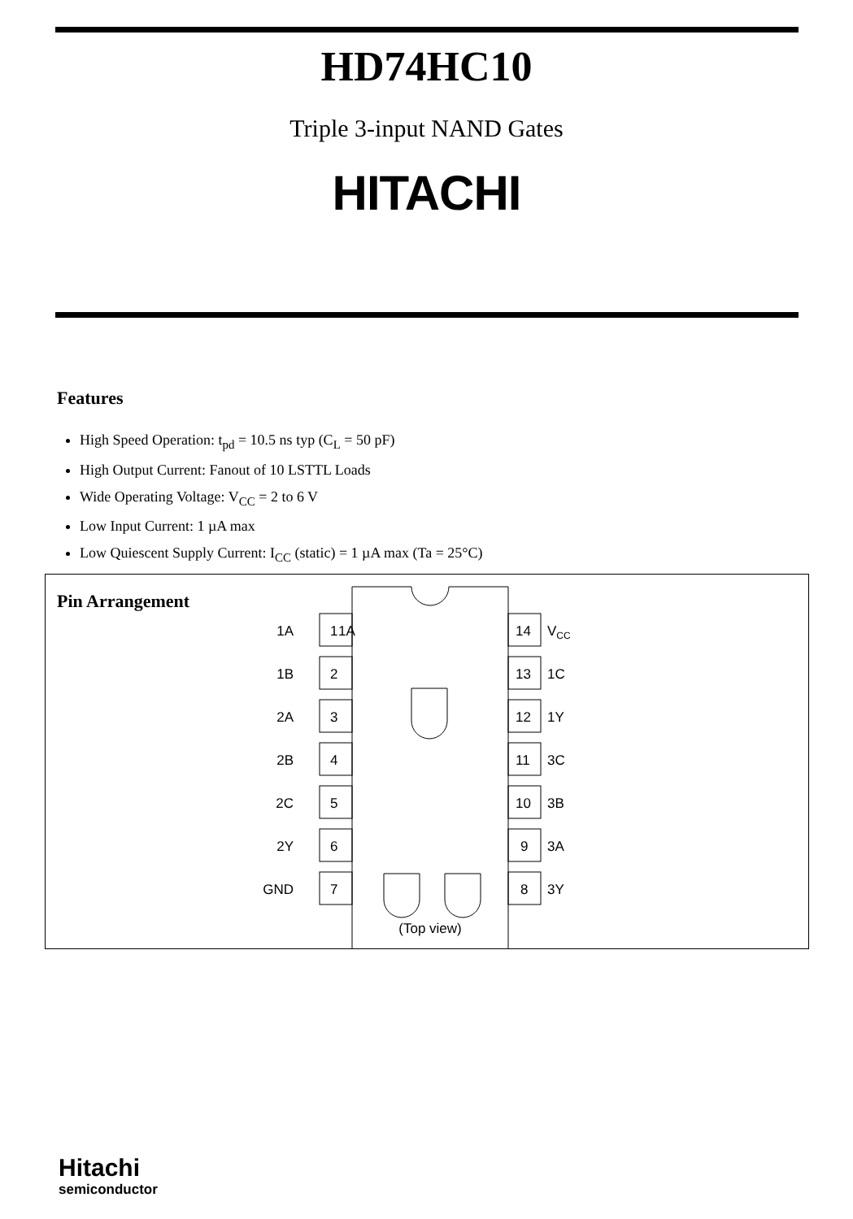HD74HC10
Triple 3-input NAND Gates
HITACHI
Features
High Speed Operation: t<sub>pd</sub> = 10.5 ns typ (C<sub>L</sub> = 50 pF)
High Output Current: Fanout of 10 LSTTL Loads
Wide Operating Voltage: V<sub>CC</sub> = 2 to 6 V
Low Input Current: 1 µA max
Low Quiescent Supply Current: I<sub>CC</sub> (static) = 1 µA max (Ta = 25°C)
Pin Arrangement
1A
1A
1
1B
2
2A
3
2B
4
2C
5
2Y
6
GND
7
14
VCC
13
1C
12
1Y
11
3C
10
3B
9
3A
8
3Y
(Top view)
Hitachi
semiconductor